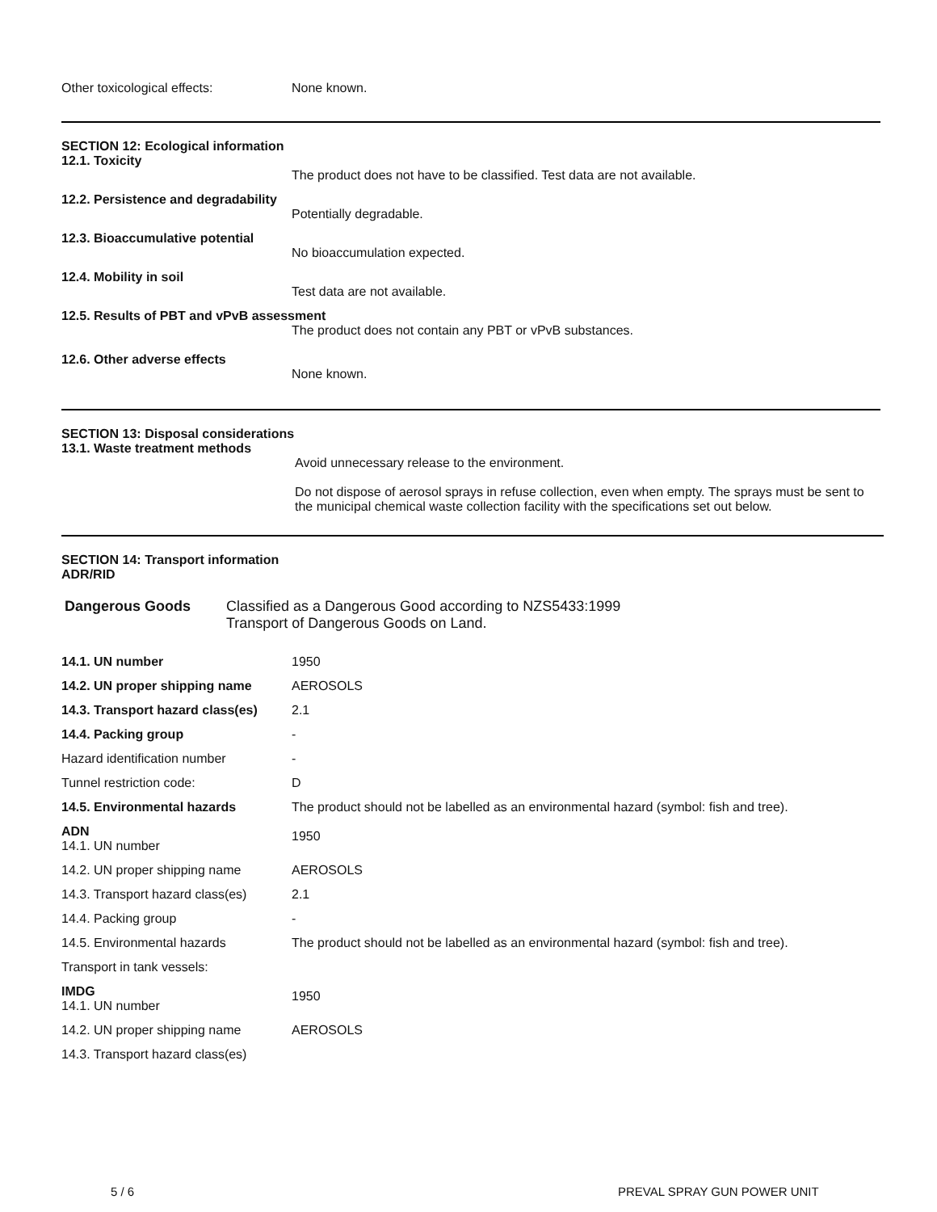Other toxicological effects: None known.
SECTION 12: Ecological information
12.1. Toxicity
The product does not have to be classified. Test data are not available.
12.2. Persistence and degradability
Potentially degradable.
12.3. Bioaccumulative potential
No bioaccumulation expected.
12.4. Mobility in soil
Test data are not available.
12.5. Results of PBT and vPvB assessment
The product does not contain any PBT or vPvB substances.
12.6. Other adverse effects
None known.
SECTION 13: Disposal considerations
13.1. Waste treatment methods
Avoid unnecessary release to the environment.
Do not dispose of aerosol sprays in refuse collection, even when empty. The sprays must be sent to the municipal chemical waste collection facility with the specifications set out below.
SECTION 14: Transport information
ADR/RID
Dangerous Goods Classified as a Dangerous Good according to NZS5433:1999
Transport of Dangerous Goods on Land.
| 14.1. UN number | 1950 |
| 14.2. UN proper shipping name | AEROSOLS |
| 14.3. Transport hazard class(es) | 2.1 |
| 14.4. Packing group | - |
| Hazard identification number | - |
| Tunnel restriction code: | D |
| 14.5. Environmental hazards | The product should not be labelled as an environmental hazard (symbol: fish and tree). |
| ADN 14.1. UN number | 1950 |
| 14.2. UN proper shipping name | AEROSOLS |
| 14.3. Transport hazard class(es) | 2.1 |
| 14.4. Packing group | - |
| 14.5. Environmental hazards | The product should not be labelled as an environmental hazard (symbol: fish and tree). |
| Transport in tank vessels: | |
| IMDG 14.1. UN number | 1950 |
| 14.2. UN proper shipping name | AEROSOLS |
| 14.3. Transport hazard class(es) | |
5 / 6 PREVAL SPRAY GUN POWER UNIT